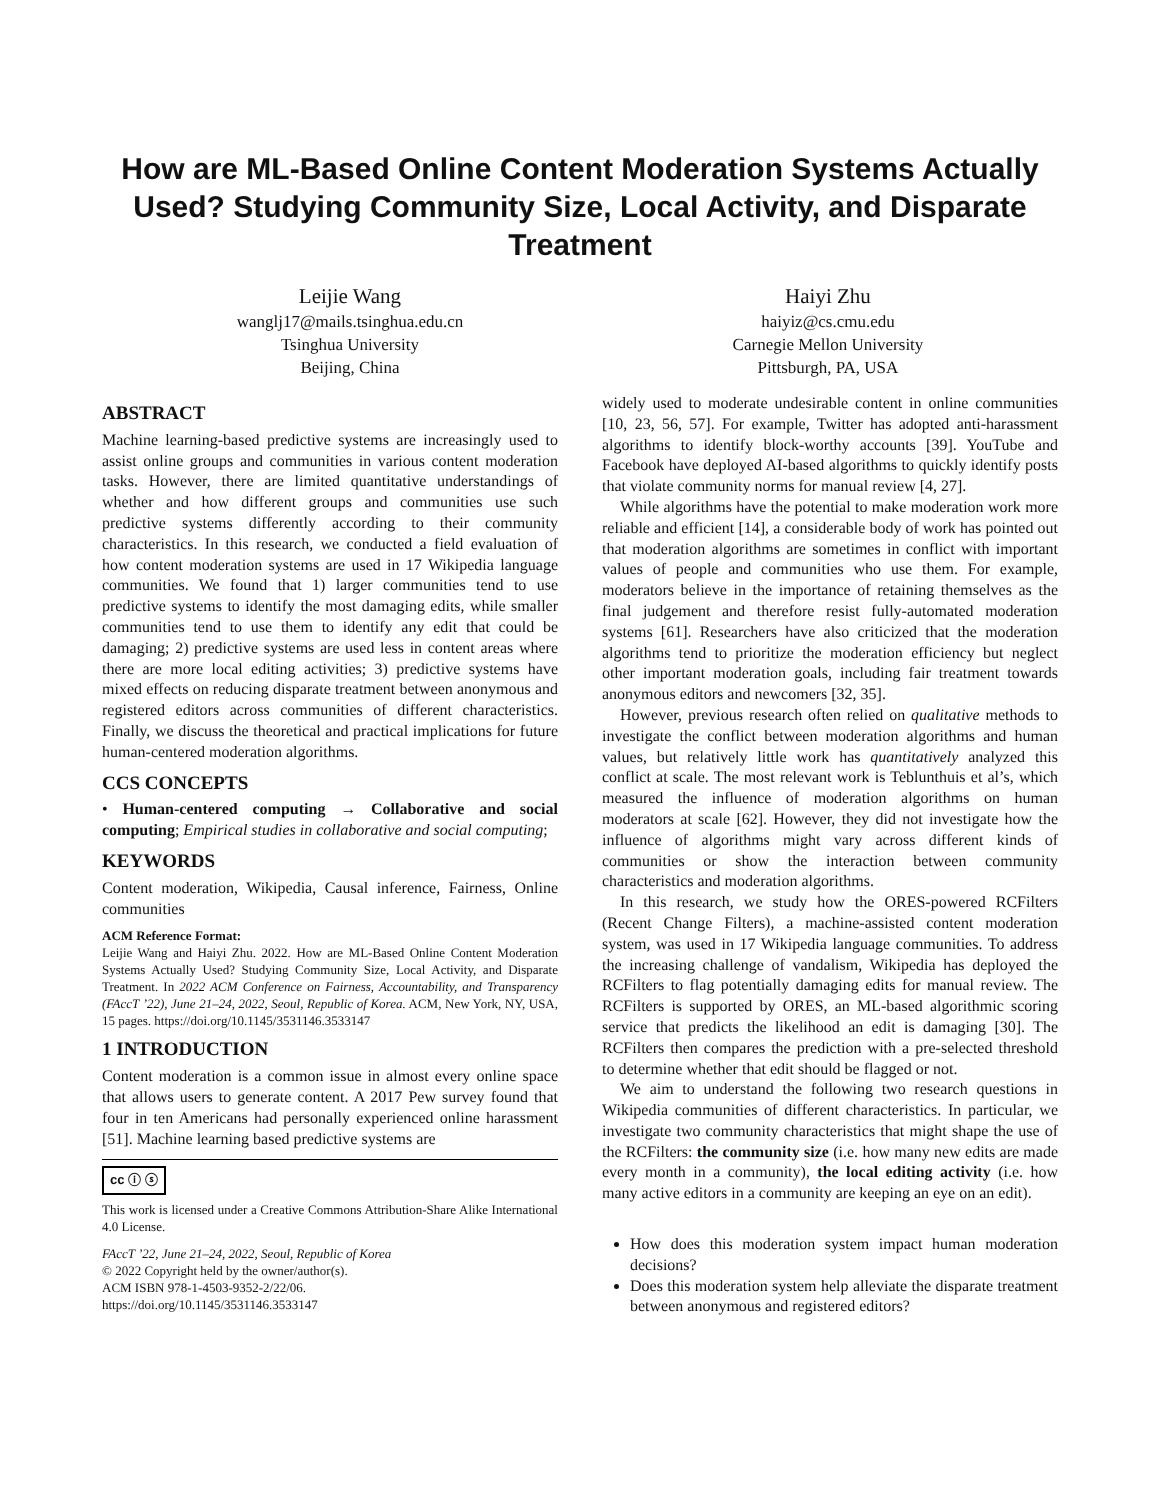How are ML-Based Online Content Moderation Systems Actually Used? Studying Community Size, Local Activity, and Disparate Treatment
Leijie Wang
wanglj17@mails.tsinghua.edu.cn
Tsinghua University
Beijing, China
Haiyi Zhu
haiyiz@cs.cmu.edu
Carnegie Mellon University
Pittsburgh, PA, USA
ABSTRACT
Machine learning-based predictive systems are increasingly used to assist online groups and communities in various content moderation tasks. However, there are limited quantitative understandings of whether and how different groups and communities use such predictive systems differently according to their community characteristics. In this research, we conducted a field evaluation of how content moderation systems are used in 17 Wikipedia language communities. We found that 1) larger communities tend to use predictive systems to identify the most damaging edits, while smaller communities tend to use them to identify any edit that could be damaging; 2) predictive systems are used less in content areas where there are more local editing activities; 3) predictive systems have mixed effects on reducing disparate treatment between anonymous and registered editors across communities of different characteristics. Finally, we discuss the theoretical and practical implications for future human-centered moderation algorithms.
CCS CONCEPTS
• Human-centered computing → Collaborative and social computing; Empirical studies in collaborative and social computing;
KEYWORDS
Content moderation, Wikipedia, Causal inference, Fairness, Online communities
ACM Reference Format:
Leijie Wang and Haiyi Zhu. 2022. How are ML-Based Online Content Moderation Systems Actually Used? Studying Community Size, Local Activity, and Disparate Treatment. In 2022 ACM Conference on Fairness, Accountability, and Transparency (FAccT ’22), June 21–24, 2022, Seoul, Republic of Korea. ACM, New York, NY, USA, 15 pages. https://doi.org/10.1145/3531146.3533147
1 INTRODUCTION
Content moderation is a common issue in almost every online space that allows users to generate content. A 2017 Pew survey found that four in ten Americans had personally experienced online harassment [51]. Machine learning based predictive systems are
cc ⓘ ⓢ
This work is licensed under a Creative Commons Attribution-Share Alike International 4.0 License.
FAccT ’22, June 21–24, 2022, Seoul, Republic of Korea
© 2022 Copyright held by the owner/author(s).
ACM ISBN 978-1-4503-9352-2/22/06.
https://doi.org/10.1145/3531146.3533147
widely used to moderate undesirable content in online communities [10, 23, 56, 57]. For example, Twitter has adopted anti-harassment algorithms to identify block-worthy accounts [39]. YouTube and Facebook have deployed AI-based algorithms to quickly identify posts that violate community norms for manual review [4, 27].
While algorithms have the potential to make moderation work more reliable and efficient [14], a considerable body of work has pointed out that moderation algorithms are sometimes in conflict with important values of people and communities who use them. For example, moderators believe in the importance of retaining themselves as the final judgement and therefore resist fully-automated moderation systems [61]. Researchers have also criticized that the moderation algorithms tend to prioritize the moderation efficiency but neglect other important moderation goals, including fair treatment towards anonymous editors and newcomers [32, 35].
However, previous research often relied on qualitative methods to investigate the conflict between moderation algorithms and human values, but relatively little work has quantitatively analyzed this conflict at scale. The most relevant work is Teblunthuis et al’s, which measured the influence of moderation algorithms on human moderators at scale [62]. However, they did not investigate how the influence of algorithms might vary across different kinds of communities or show the interaction between community characteristics and moderation algorithms.
In this research, we study how the ORES-powered RCFilters (Recent Change Filters), a machine-assisted content moderation system, was used in 17 Wikipedia language communities. To address the increasing challenge of vandalism, Wikipedia has deployed the RCFilters to flag potentially damaging edits for manual review. The RCFilters is supported by ORES, an ML-based algorithmic scoring service that predicts the likelihood an edit is damaging [30]. The RCFilters then compares the prediction with a pre-selected threshold to determine whether that edit should be flagged or not.
We aim to understand the following two research questions in Wikipedia communities of different characteristics. In particular, we investigate two community characteristics that might shape the use of the RCFilters: the community size (i.e. how many new edits are made every month in a community), the local editing activity (i.e. how many active editors in a community are keeping an eye on an edit).
How does this moderation system impact human moderation decisions?
Does this moderation system help alleviate the disparate treatment between anonymous and registered editors?